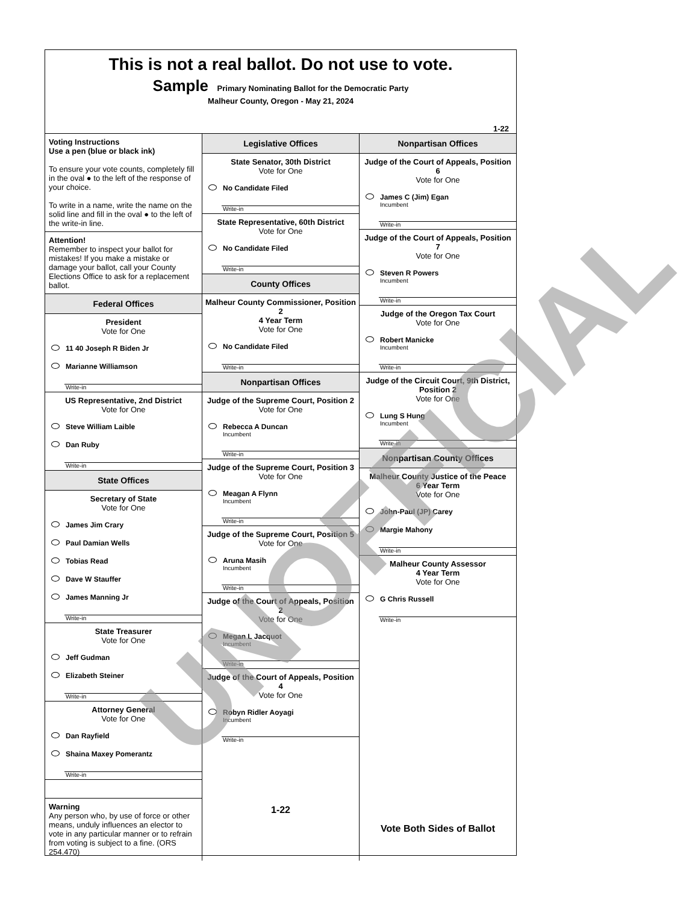This is not a real ballot. Do not use to vote.
Sample Primary Nominating Ballot for the Democratic Party
Malheur County, Oregon - May 21, 2024
1-22
Voting Instructions
Use a pen (blue or black ink)
To ensure your vote counts, completely fill in the oval ● to the left of the response of your choice.
To write in a name, write the name on the solid line and fill in the oval ● to the left of the write-in line.
Attention!
Remember to inspect your ballot for mistakes! If you make a mistake or damage your ballot, call your County Elections Office to ask for a replacement ballot.
Federal Offices
President
Vote for One
11 40 Joseph R Biden Jr
Marianne Williamson
Write-in
US Representative, 2nd District
Vote for One
Steve William Laible
Dan Ruby
Write-in
State Offices
Secretary of State
Vote for One
James Jim Crary
Paul Damian Wells
Tobias Read
Dave W Stauffer
James Manning Jr
Write-in
State Treasurer
Vote for One
Jeff Gudman
Elizabeth Steiner
Write-in
Attorney General
Vote for One
Dan Rayfield
Shaina Maxey Pomerantz
Write-in
Warning
Any person who, by use of force or other means, unduly influences an elector to vote in any particular manner or to refrain from voting is subject to a fine. (ORS 254.470)
Legislative Offices
State Senator, 30th District
Vote for One
No Candidate Filed
Write-in
State Representative, 60th District
Vote for One
No Candidate Filed
Write-in
County Offices
Malheur County Commissioner, Position 2
4 Year Term
Vote for One
No Candidate Filed
Write-in
Nonpartisan Offices
Judge of the Supreme Court, Position 2
Vote for One
Rebecca A Duncan
Incumbent
Write-in
Judge of the Supreme Court, Position 3
Vote for One
Meagan A Flynn
Incumbent
Write-in
Judge of the Supreme Court, Position 5
Vote for One
Aruna Masih
Incumbent
Write-in
Judge of the Court of Appeals, Position 2
Vote for One
Megan L Jacquot
Incumbent
Write-in
Judge of the Court of Appeals, Position 4
Vote for One
Robyn Ridler Aoyagi
Incumbent
Write-in
1-22
Nonpartisan Offices
Judge of the Court of Appeals, Position 6
Vote for One
James C (Jim) Egan
Incumbent
Write-in
Judge of the Court of Appeals, Position 7
Vote for One
Steven R Powers
Incumbent
Write-in
Judge of the Oregon Tax Court
Vote for One
Robert Manicke
Incumbent
Write-in
Judge of the Circuit Court, 9th District, Position 2
Vote for One
Lung S Hung
Incumbent
Write-in
Nonpartisan County Offices
Malheur County Justice of the Peace
6 Year Term
Vote for One
John-Paul (JP) Carey
Margie Mahony
Write-in
Malheur County Assessor
4 Year Term
Vote for One
G Chris Russell
Write-in
Vote Both Sides of Ballot
UNOFFICIAL